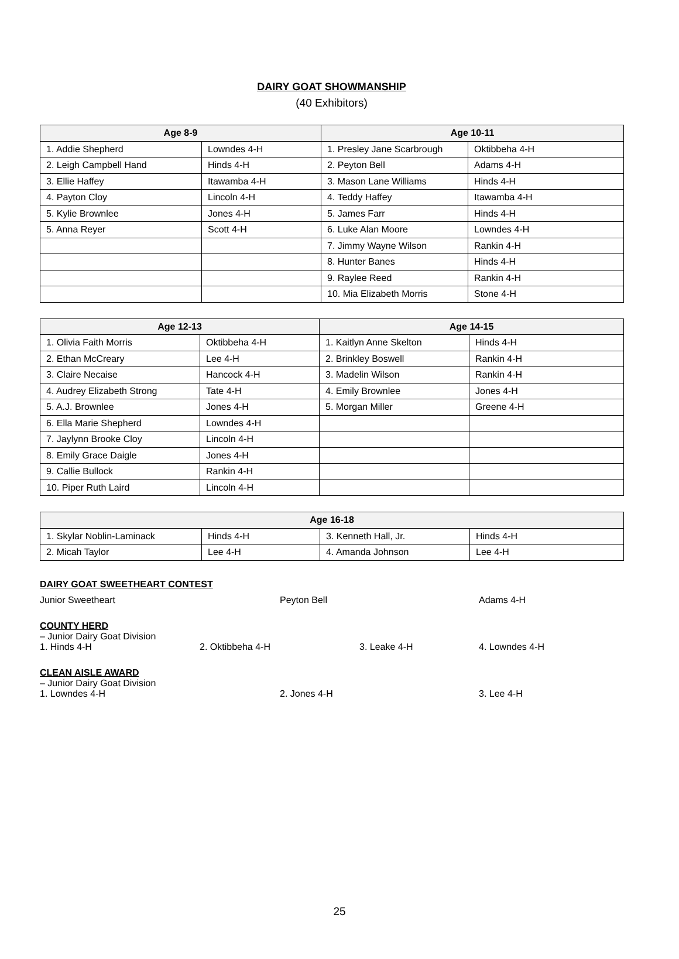DAIRY GOAT SHOWMANSHIP
(40 Exhibitors)
| Age 8-9 | | Age 10-11 | |
| --- | --- | --- | --- |
| 1. Addie Shepherd | Lowndes 4-H | 1. Presley Jane Scarbrough | Oktibbeha 4-H |
| 2. Leigh Campbell Hand | Hinds 4-H | 2. Peyton Bell | Adams 4-H |
| 3. Ellie Haffey | Itawamba 4-H | 3. Mason Lane Williams | Hinds 4-H |
| 4. Payton Cloy | Lincoln 4-H | 4. Teddy Haffey | Itawamba 4-H |
| 5. Kylie Brownlee | Jones 4-H | 5. James Farr | Hinds 4-H |
| 5. Anna Reyer | Scott 4-H | 6. Luke Alan Moore | Lowndes 4-H |
| | | 7. Jimmy Wayne Wilson | Rankin 4-H |
| | | 8. Hunter Banes | Hinds 4-H |
| | | 9. Raylee Reed | Rankin 4-H |
| | | 10. Mia Elizabeth Morris | Stone 4-H |
| Age 12-13 | | Age 14-15 | |
| --- | --- | --- | --- |
| 1. Olivia Faith Morris | Oktibbeha 4-H | 1. Kaitlyn Anne Skelton | Hinds 4-H |
| 2. Ethan McCreary | Lee 4-H | 2. Brinkley Boswell | Rankin 4-H |
| 3. Claire Necaise | Hancock 4-H | 3. Madelin Wilson | Rankin 4-H |
| 4. Audrey Elizabeth Strong | Tate 4-H | 4. Emily Brownlee | Jones 4-H |
| 5. A.J. Brownlee | Jones 4-H | 5. Morgan Miller | Greene 4-H |
| 6. Ella Marie Shepherd | Lowndes 4-H | | |
| 7. Jaylynn Brooke Cloy | Lincoln 4-H | | |
| 8. Emily Grace Daigle | Jones 4-H | | |
| 9. Callie Bullock | Rankin 4-H | | |
| 10. Piper Ruth Laird | Lincoln 4-H | | |
| Age 16-18 | | | |
| --- | --- | --- | --- |
| 1. Skylar Noblin-Laminack | Hinds 4-H | 3. Kenneth Hall, Jr. | Hinds 4-H |
| 2. Micah Taylor | Lee 4-H | 4. Amanda Johnson | Lee 4-H |
DAIRY GOAT SWEETHEART CONTEST
Junior Sweetheart Peyton Bell Adams 4-H
COUNTY HERD
– Junior Dairy Goat Division
1. Hinds 4-H 2. Oktibbeha 4-H 3. Leake 4-H 4. Lowndes 4-H
CLEAN AISLE AWARD
– Junior Dairy Goat Division
1. Lowndes 4-H 2. Jones 4-H 3. Lee 4-H
25